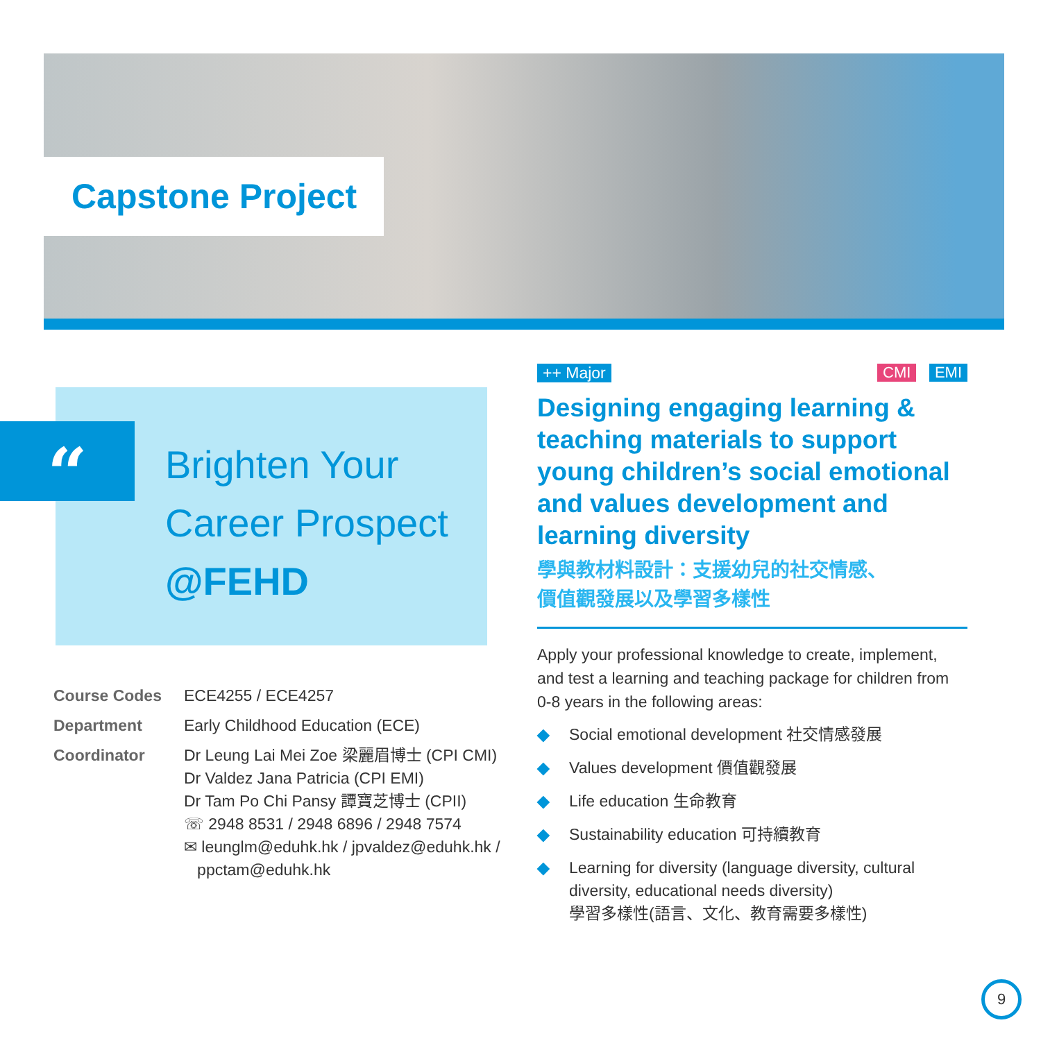Capstone Project
Brighten Your
Career Prospect
@FEHD
“
| Course Codes | ECE4255 / ECE4257 |
| Department | Early Childhood Education (ECE) |
| Coordinator | Dr Leung Lai Mei Zoe 梁麗眉博士 (CPI CMI) Dr Valdez Jana Patricia (CPI EMI) Dr Tam Po Chi Pansy 譚寶芝博士 (CPII) ☏ 2948 8531 / 2948 6896 / 2948 7574 ✉ leunglm@eduhk.hk / jpvaldez@eduhk.hk / ppctam@eduhk.hk |
++ Major CMI EMI
Designing engaging learning & teaching materials to support young children’s social emotional and values development and learning diversity
學與教材料設計：支援幼兒的社交情感、
價值觀發展以及學習多樣性
Apply your professional knowledge to create, implement, and test a learning and teaching package for children from 0-8 years in the following areas:
◆ Social emotional development 社交情感發展
◆ Values development 價值觀發展
◆ Life education 生命教育
◆ Sustainability education 可持續教育
◆ Learning for diversity (language diversity, cultural diversity, educational needs diversity)
學習多樣性(語言、文化、教育需要多樣性)
9